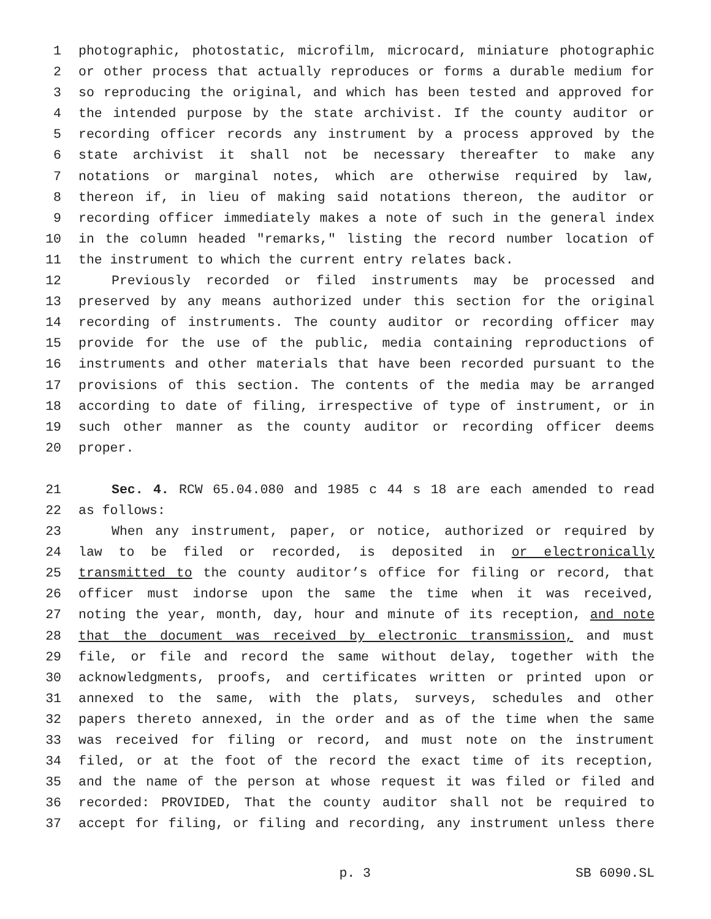1 photographic, photostatic, microfilm, microcard, miniature photographic
2 or other process that actually reproduces or forms a durable medium for
3 so reproducing the original, and which has been tested and approved for
4 the intended purpose by the state archivist. If the county auditor or
5 recording officer records any instrument by a process approved by the
6 state archivist it shall not be necessary thereafter to make any
7 notations or marginal notes, which are otherwise required by law,
8 thereon if, in lieu of making said notations thereon, the auditor or
9 recording officer immediately makes a note of such in the general index
10 in the column headed "remarks," listing the record number location of
11 the instrument to which the current entry relates back.
12 Previously recorded or filed instruments may be processed and
13 preserved by any means authorized under this section for the original
14 recording of instruments. The county auditor or recording officer may
15 provide for the use of the public, media containing reproductions of
16 instruments and other materials that have been recorded pursuant to the
17 provisions of this section. The contents of the media may be arranged
18 according to date of filing, irrespective of type of instrument, or in
19 such other manner as the county auditor or recording officer deems
20 proper.
21 Sec. 4. RCW 65.04.080 and 1985 c 44 s 18 are each amended to read
22 as follows:
23 When any instrument, paper, or notice, authorized or required by
24 law to be filed or recorded, is deposited in or electronically
25 transmitted to the county auditor’s office for filing or record, that
26 officer must indorse upon the same the time when it was received,
27 noting the year, month, day, hour and minute of its reception, and note
28 that the document was received by electronic transmission, and must
29 file, or file and record the same without delay, together with the
30 acknowledgments, proofs, and certificates written or printed upon or
31 annexed to the same, with the plats, surveys, schedules and other
32 papers thereto annexed, in the order and as of the time when the same
33 was received for filing or record, and must note on the instrument
34 filed, or at the foot of the record the exact time of its reception,
35 and the name of the person at whose request it was filed or filed and
36 recorded: PROVIDED, That the county auditor shall not be required to
37 accept for filing, or filing and recording, any instrument unless there
p. 3 SB 6090.SL